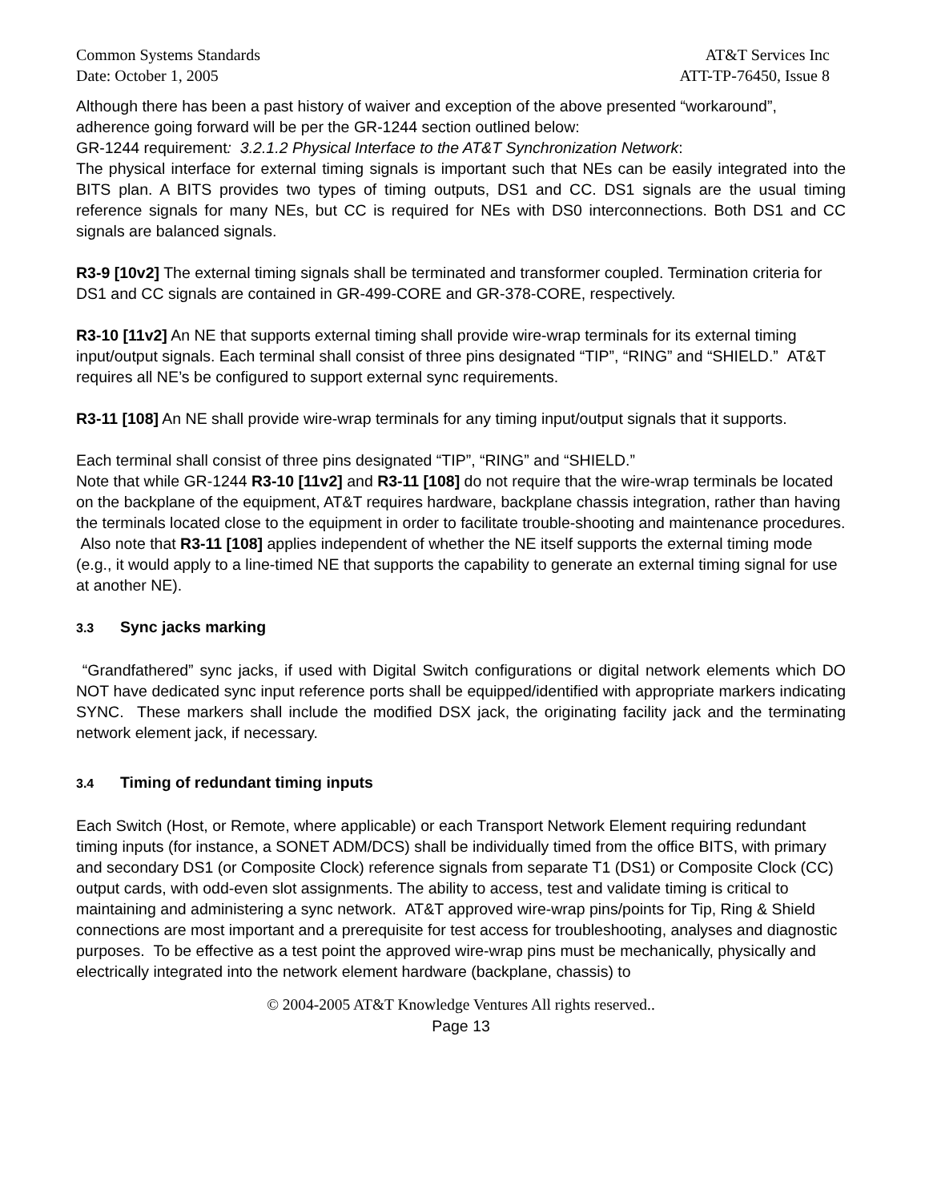Common Systems Standards AT&T Services Inc
Date: October 1, 2005 ATT-TP-76450, Issue 8
Although there has been a past history of waiver and exception of the above presented “workaround”, adherence going forward will be per the GR-1244 section outlined below:
GR-1244 requirement: 3.2.1.2 Physical Interface to the AT&T Synchronization Network:
The physical interface for external timing signals is important such that NEs can be easily integrated into the BITS plan. A BITS provides two types of timing outputs, DS1 and CC. DS1 signals are the usual timing reference signals for many NEs, but CC is required for NEs with DS0 interconnections. Both DS1 and CC signals are balanced signals.
R3-9 [10v2] The external timing signals shall be terminated and transformer coupled. Termination criteria for DS1 and CC signals are contained in GR-499-CORE and GR-378-CORE, respectively.
R3-10 [11v2] An NE that supports external timing shall provide wire-wrap terminals for its external timing input/output signals. Each terminal shall consist of three pins designated “TIP”, “RING” and “SHIELD.” AT&T requires all NE’s be configured to support external sync requirements.
R3-11 [108] An NE shall provide wire-wrap terminals for any timing input/output signals that it supports.
Each terminal shall consist of three pins designated “TIP”, “RING” and “SHIELD.”
Note that while GR-1244 R3-10 [11v2] and R3-11 [108] do not require that the wire-wrap terminals be located on the backplane of the equipment, AT&T requires hardware, backplane chassis integration, rather than having the terminals located close to the equipment in order to facilitate trouble-shooting and maintenance procedures. Also note that R3-11 [108] applies independent of whether the NE itself supports the external timing mode (e.g., it would apply to a line-timed NE that supports the capability to generate an external timing signal for use at another NE).
3.3 Sync jacks marking
“Grandfathered” sync jacks, if used with Digital Switch configurations or digital network elements which DO NOT have dedicated sync input reference ports shall be equipped/identified with appropriate markers indicating SYNC. These markers shall include the modified DSX jack, the originating facility jack and the terminating network element jack, if necessary.
3.4 Timing of redundant timing inputs
Each Switch (Host, or Remote, where applicable) or each Transport Network Element requiring redundant timing inputs (for instance, a SONET ADM/DCS) shall be individually timed from the office BITS, with primary and secondary DS1 (or Composite Clock) reference signals from separate T1 (DS1) or Composite Clock (CC) output cards, with odd-even slot assignments. The ability to access, test and validate timing is critical to maintaining and administering a sync network. AT&T approved wire-wrap pins/points for Tip, Ring & Shield connections are most important and a prerequisite for test access for troubleshooting, analyses and diagnostic purposes. To be effective as a test point the approved wire-wrap pins must be mechanically, physically and electrically integrated into the network element hardware (backplane, chassis) to
© 2004-2005 AT&T Knowledge Ventures All rights reserved..
Page 13